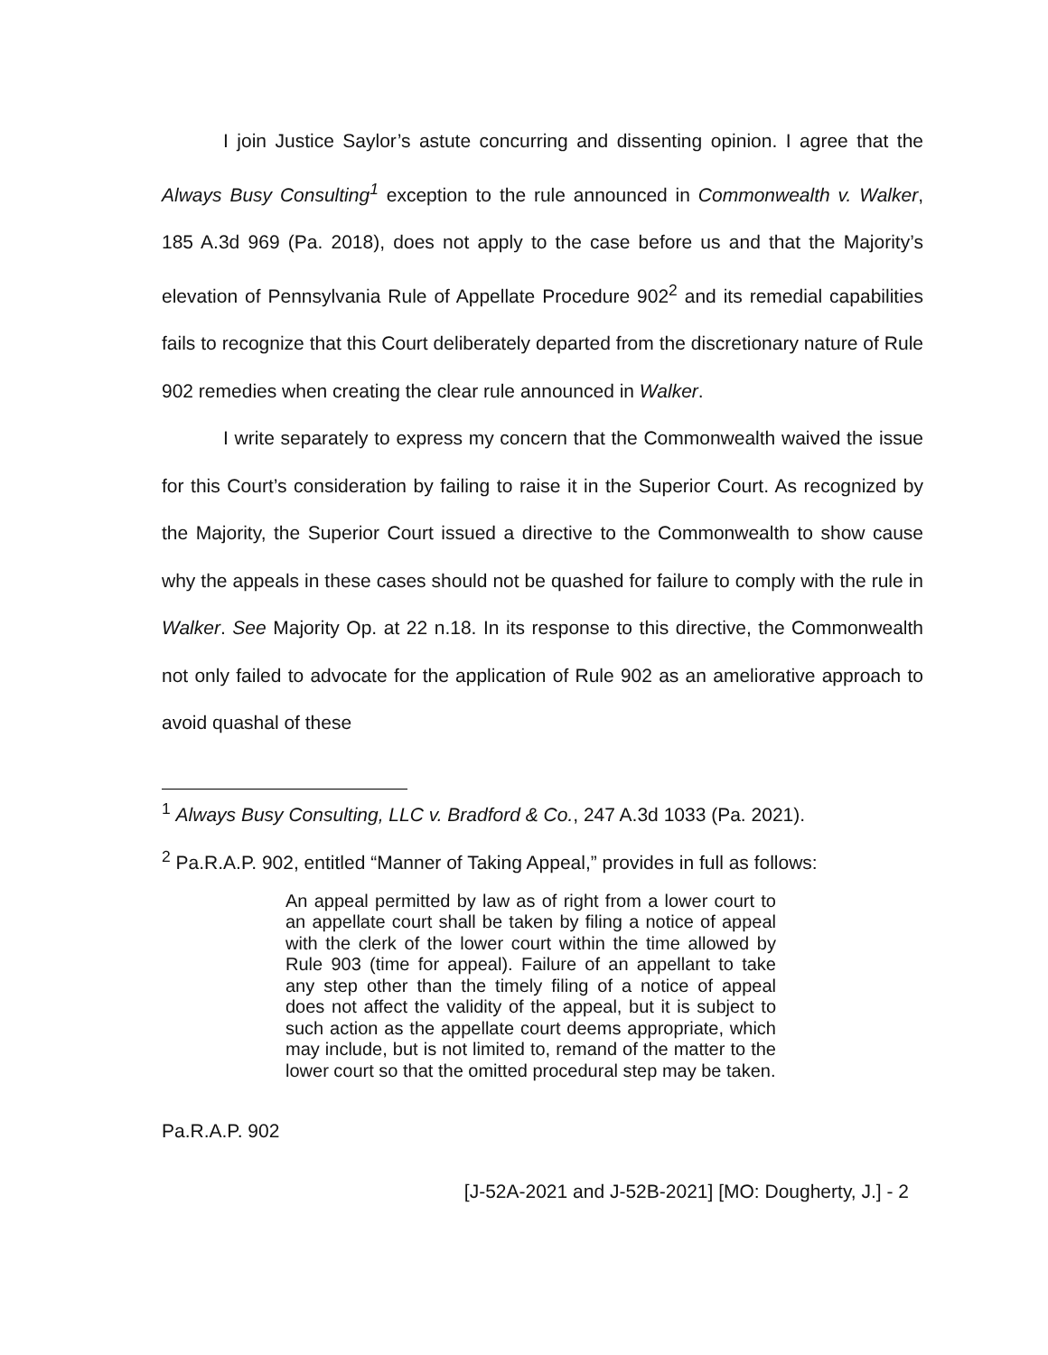I join Justice Saylor’s astute concurring and dissenting opinion. I agree that the Always Busy Consulting<sup>1</sup> exception to the rule announced in Commonwealth v. Walker, 185 A.3d 969 (Pa. 2018), does not apply to the case before us and that the Majority’s elevation of Pennsylvania Rule of Appellate Procedure 902<sup>2</sup> and its remedial capabilities fails to recognize that this Court deliberately departed from the discretionary nature of Rule 902 remedies when creating the clear rule announced in Walker.
I write separately to express my concern that the Commonwealth waived the issue for this Court’s consideration by failing to raise it in the Superior Court. As recognized by the Majority, the Superior Court issued a directive to the Commonwealth to show cause why the appeals in these cases should not be quashed for failure to comply with the rule in Walker. See Majority Op. at 22 n.18. In its response to this directive, the Commonwealth not only failed to advocate for the application of Rule 902 as an ameliorative approach to avoid quashal of these
<sup>1</sup> Always Busy Consulting, LLC v. Bradford & Co., 247 A.3d 1033 (Pa. 2021).
<sup>2</sup> Pa.R.A.P. 902, entitled “Manner of Taking Appeal,” provides in full as follows:
An appeal permitted by law as of right from a lower court to an appellate court shall be taken by filing a notice of appeal with the clerk of the lower court within the time allowed by Rule 903 (time for appeal). Failure of an appellant to take any step other than the timely filing of a notice of appeal does not affect the validity of the appeal, but it is subject to such action as the appellate court deems appropriate, which may include, but is not limited to, remand of the matter to the lower court so that the omitted procedural step may be taken.
Pa.R.A.P. 902
[J-52A-2021 and J-52B-2021] [MO: Dougherty, J.] - 2